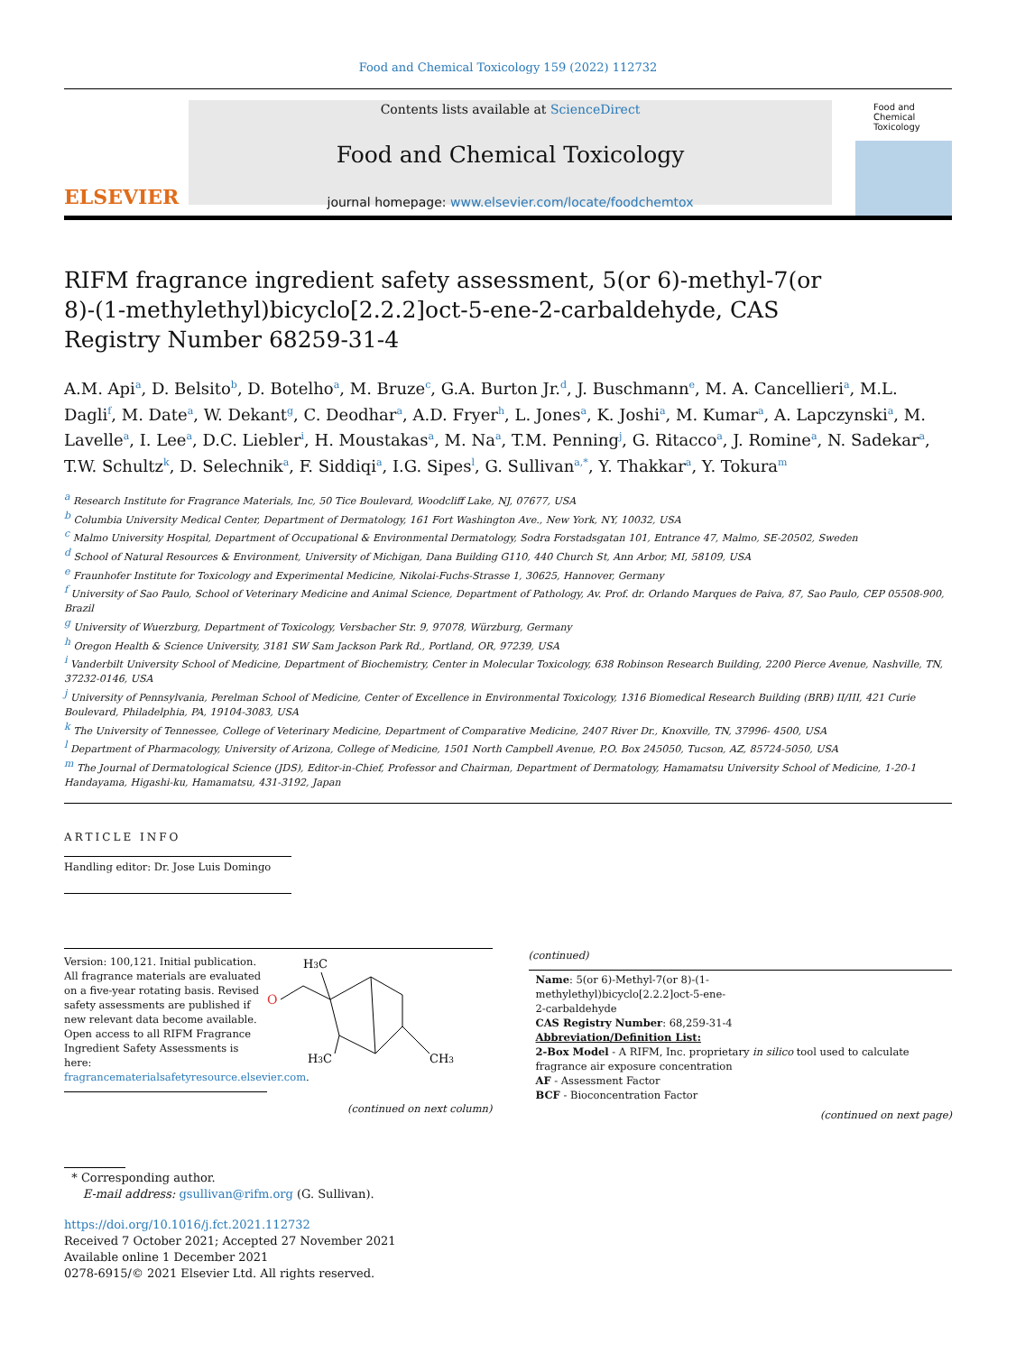Food and Chemical Toxicology 159 (2022) 112732
ELSEVIER
Contents lists available at ScienceDirect
Food and Chemical Toxicology
journal homepage: www.elsevier.com/locate/foodchemtox
Food and Chemical Toxicology
RIFM fragrance ingredient safety assessment, 5(or 6)-methyl-7(or 8)-(1-methylethyl)bicyclo[2.2.2]oct-5-ene-2-carbaldehyde, CAS Registry Number 68259-31-4
A.M. Api<sup>a</sup>, D. Belsito<sup>b</sup>, D. Botelho<sup>a</sup>, M. Bruze<sup>c</sup>, G.A. Burton Jr.<sup>d</sup>, J. Buschmann<sup>e</sup>, M. A. Cancellieri<sup>a</sup>, M.L. Dagli<sup>f</sup>, M. Date<sup>a</sup>, W. Dekant<sup>g</sup>, C. Deodhar<sup>a</sup>, A.D. Fryer<sup>h</sup>, L. Jones<sup>a</sup>, K. Joshi<sup>a</sup>, M. Kumar<sup>a</sup>, A. Lapczynski<sup>a</sup>, M. Lavelle<sup>a</sup>, I. Lee<sup>a</sup>, D.C. Liebler<sup>i</sup>, H. Moustakas<sup>a</sup>, M. Na<sup>a</sup>, T.M. Penning<sup>j</sup>, G. Ritacco<sup>a</sup>, J. Romine<sup>a</sup>, N. Sadekar<sup>a</sup>, T.W. Schultz<sup>k</sup>, D. Selechnik<sup>a</sup>, F. Siddiqi<sup>a</sup>, I.G. Sipes<sup>l</sup>, G. Sullivan<sup>a,*</sup>, Y. Thakkar<sup>a</sup>, Y. Tokura<sup>m</sup>
<sup>a</sup> Research Institute for Fragrance Materials, Inc, 50 Tice Boulevard, Woodcliff Lake, NJ, 07677, USA
<sup>b</sup> Columbia University Medical Center, Department of Dermatology, 161 Fort Washington Ave., New York, NY, 10032, USA
<sup>c</sup> Malmo University Hospital, Department of Occupational & Environmental Dermatology, Sodra Forstadsgatan 101, Entrance 47, Malmo, SE-20502, Sweden
<sup>d</sup> School of Natural Resources & Environment, University of Michigan, Dana Building G110, 440 Church St, Ann Arbor, MI, 58109, USA
<sup>e</sup> Fraunhofer Institute for Toxicology and Experimental Medicine, Nikolai-Fuchs-Strasse 1, 30625, Hannover, Germany
<sup>f</sup> University of Sao Paulo, School of Veterinary Medicine and Animal Science, Department of Pathology, Av. Prof. dr. Orlando Marques de Paiva, 87, Sao Paulo, CEP 05508-900, Brazil
<sup>g</sup> University of Wuerzburg, Department of Toxicology, Versbacher Str. 9, 97078, Würzburg, Germany
<sup>h</sup> Oregon Health & Science University, 3181 SW Sam Jackson Park Rd., Portland, OR, 97239, USA
<sup>i</sup> Vanderbilt University School of Medicine, Department of Biochemistry, Center in Molecular Toxicology, 638 Robinson Research Building, 2200 Pierce Avenue, Nashville, TN, 37232-0146, USA
<sup>j</sup> University of Pennsylvania, Perelman School of Medicine, Center of Excellence in Environmental Toxicology, 1316 Biomedical Research Building (BRB) II/III, 421 Curie Boulevard, Philadelphia, PA, 19104-3083, USA
<sup>k</sup> The University of Tennessee, College of Veterinary Medicine, Department of Comparative Medicine, 2407 River Dr., Knoxville, TN, 37996- 4500, USA
<sup>l</sup> Department of Pharmacology, University of Arizona, College of Medicine, 1501 North Campbell Avenue, P.O. Box 245050, Tucson, AZ, 85724-5050, USA
<sup>m</sup> The Journal of Dermatological Science (JDS), Editor-in-Chief, Professor and Chairman, Department of Dermatology, Hamamatsu University School of Medicine, 1-20-1 Handayama, Higashi-ku, Hamamatsu, 431-3192, Japan
ARTICLE INFO
Handling editor: Dr. Jose Luis Domingo
Version: 100,121. Initial publication. All fragrance materials are evaluated on a five-year rotating basis. Revised safety assessments are published if new relevant data become available. Open access to all RIFM Fragrance Ingredient Safety Assessments is here: fragrancematerialsafetyresource.elsevier.com.
H3C
O
H3C
CH3
(continued on next column)
(continued)
Name: 5(or 6)-Methyl-7(or 8)-(1-
methylethyl)bicyclo[2.2.2]oct-5-ene-
2-carbaldehyde
CAS Registry Number: 68,259-31-4
Abbreviation/Definition List:
2-Box Model - A RIFM, Inc. proprietary in silico tool used to calculate fragrance air exposure concentration
AF - Assessment Factor
BCF - Bioconcentration Factor
(continued on next page)
* Corresponding author.
E-mail address: gsullivan@rifm.org (G. Sullivan).
https://doi.org/10.1016/j.fct.2021.112732
Received 7 October 2021; Accepted 27 November 2021
Available online 1 December 2021
0278-6915/© 2021 Elsevier Ltd. All rights reserved.